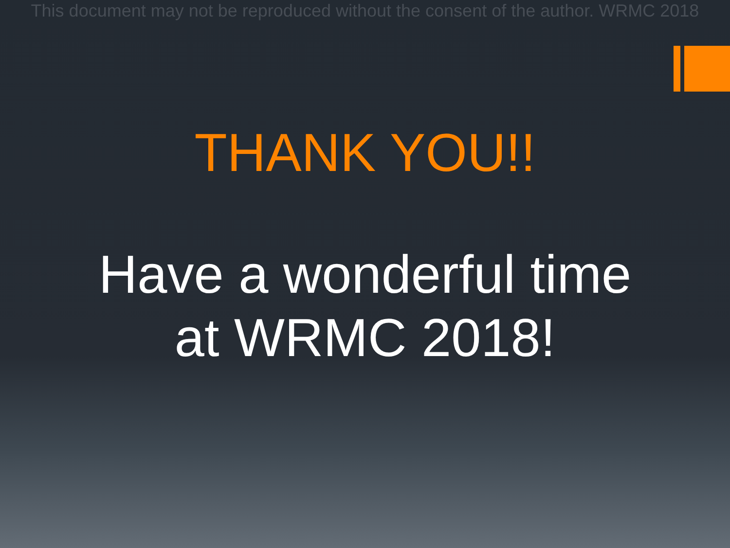This document may not be reproduced without the consent of the author. WRMC 2018
THANK YOU!!
Have a wonderful time
at WRMC 2018!